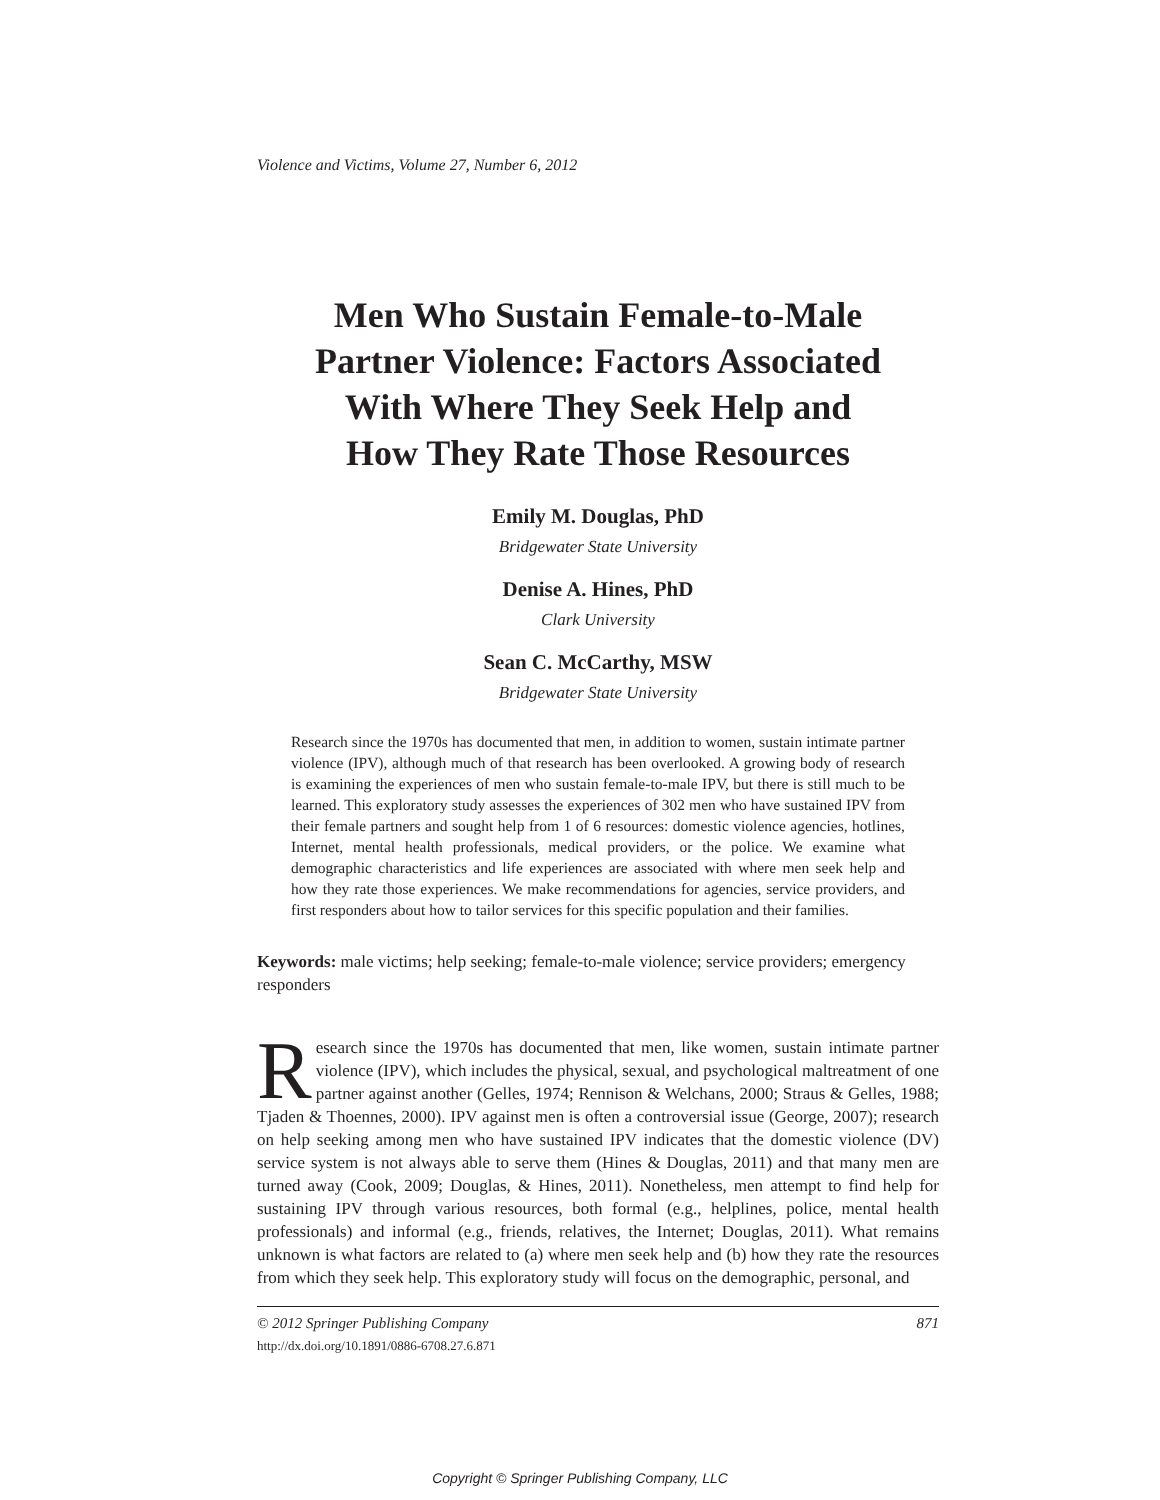Violence and Victims, Volume 27, Number 6, 2012
Men Who Sustain Female-to-Male
Partner Violence: Factors Associated
With Where They Seek Help and
How They Rate Those Resources
Emily M. Douglas, PhD
Bridgewater State University
Denise A. Hines, PhD
Clark University
Sean C. McCarthy, MSW
Bridgewater State University
Research since the 1970s has documented that men, in addition to women, sustain intimate partner violence (IPV), although much of that research has been overlooked. A growing body of research is examining the experiences of men who sustain female-to-male IPV, but there is still much to be learned. This exploratory study assesses the experiences of 302 men who have sustained IPV from their female partners and sought help from 1 of 6 resources: domestic violence agencies, hotlines, Internet, mental health professionals, medical providers, or the police. We examine what demographic characteristics and life experiences are associated with where men seek help and how they rate those experiences. We make recommendations for agencies, service providers, and first responders about how to tailor services for this specific population and their families.
Keywords: male victims; help seeking; female-to-male violence; service providers; emergency responders
Research since the 1970s has documented that men, like women, sustain intimate partner violence (IPV), which includes the physical, sexual, and psychological maltreatment of one partner against another (Gelles, 1974; Rennison & Welchans, 2000; Straus & Gelles, 1988; Tjaden & Thoennes, 2000). IPV against men is often a controversial issue (George, 2007); research on help seeking among men who have sustained IPV indicates that the domestic violence (DV) service system is not always able to serve them (Hines & Douglas, 2011) and that many men are turned away (Cook, 2009; Douglas, & Hines, 2011). Nonetheless, men attempt to find help for sustaining IPV through various resources, both formal (e.g., helplines, police, mental health professionals) and informal (e.g., friends, relatives, the Internet; Douglas, 2011). What remains unknown is what factors are related to (a) where men seek help and (b) how they rate the resources from which they seek help. This exploratory study will focus on the demographic, personal, and
© 2012 Springer Publishing Company 871
http://dx.doi.org/10.1891/0886-6708.27.6.871
Copyright © Springer Publishing Company, LLC